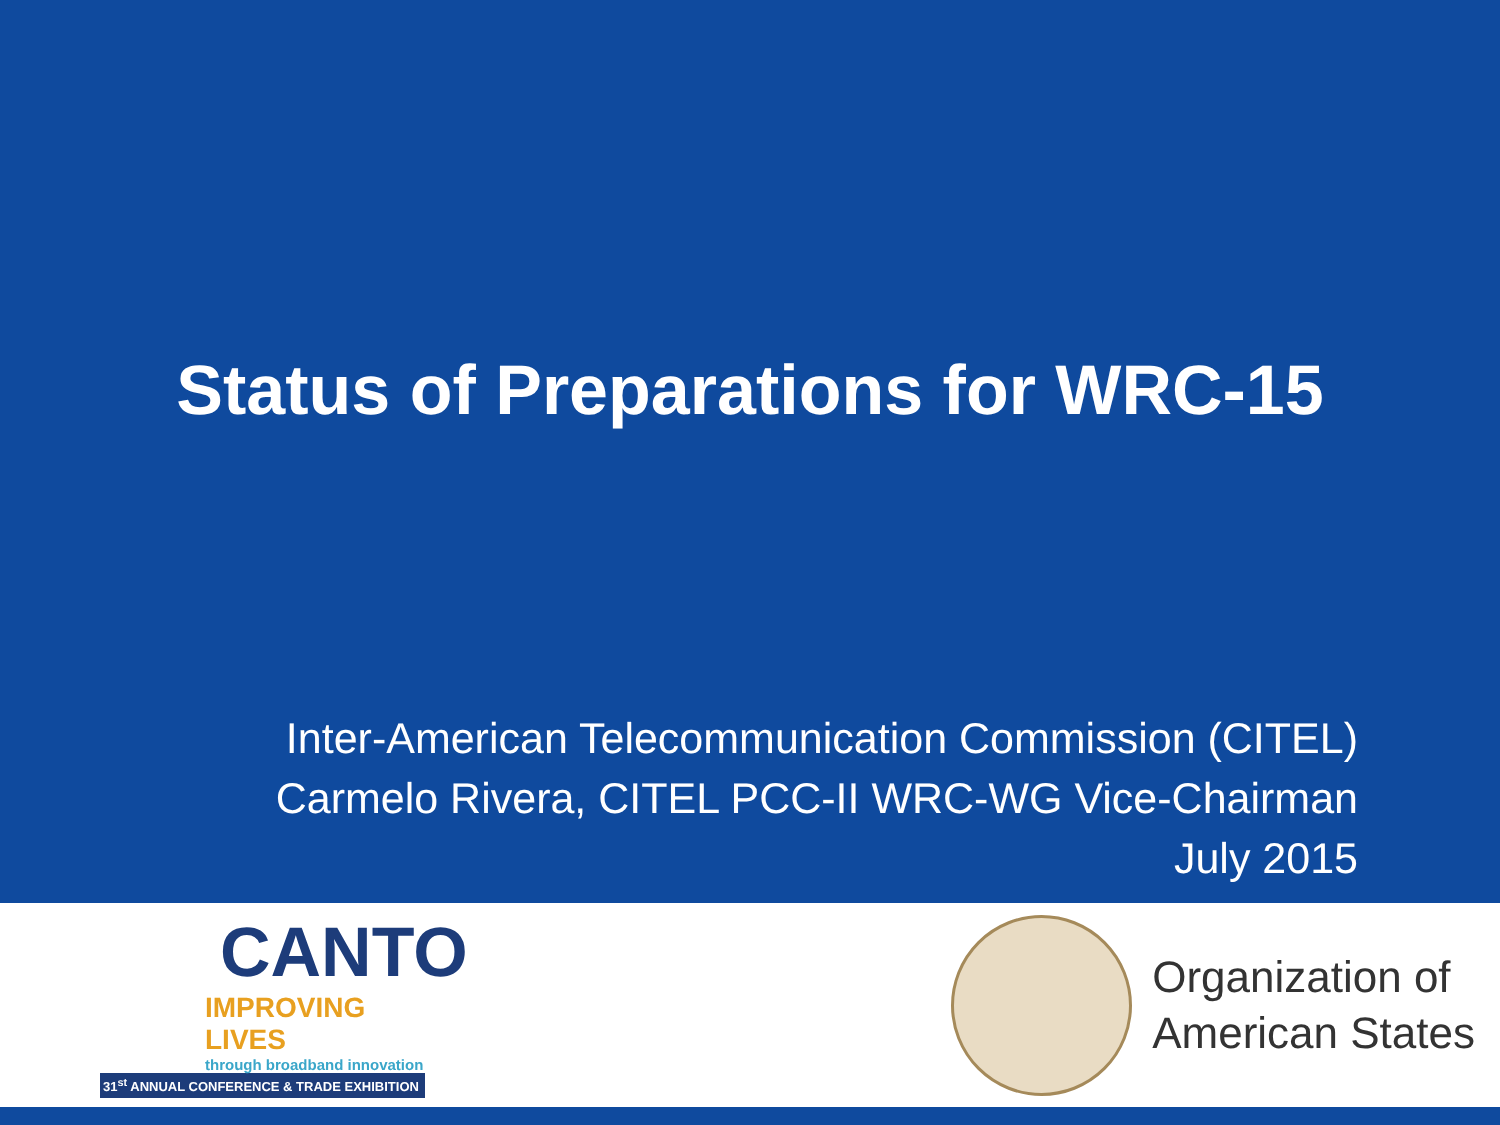Status of Preparations for WRC-15
Inter-American Telecommunication Commission (CITEL)
Carmelo Rivera, CITEL PCC-II WRC-WG Vice-Chairman
July 2015
CANTO
IMPROVING LIVES
through broadband innovation
31<sup>st</sup> ANNUAL CONFERENCE & TRADE EXHIBITION
Organization of
American States